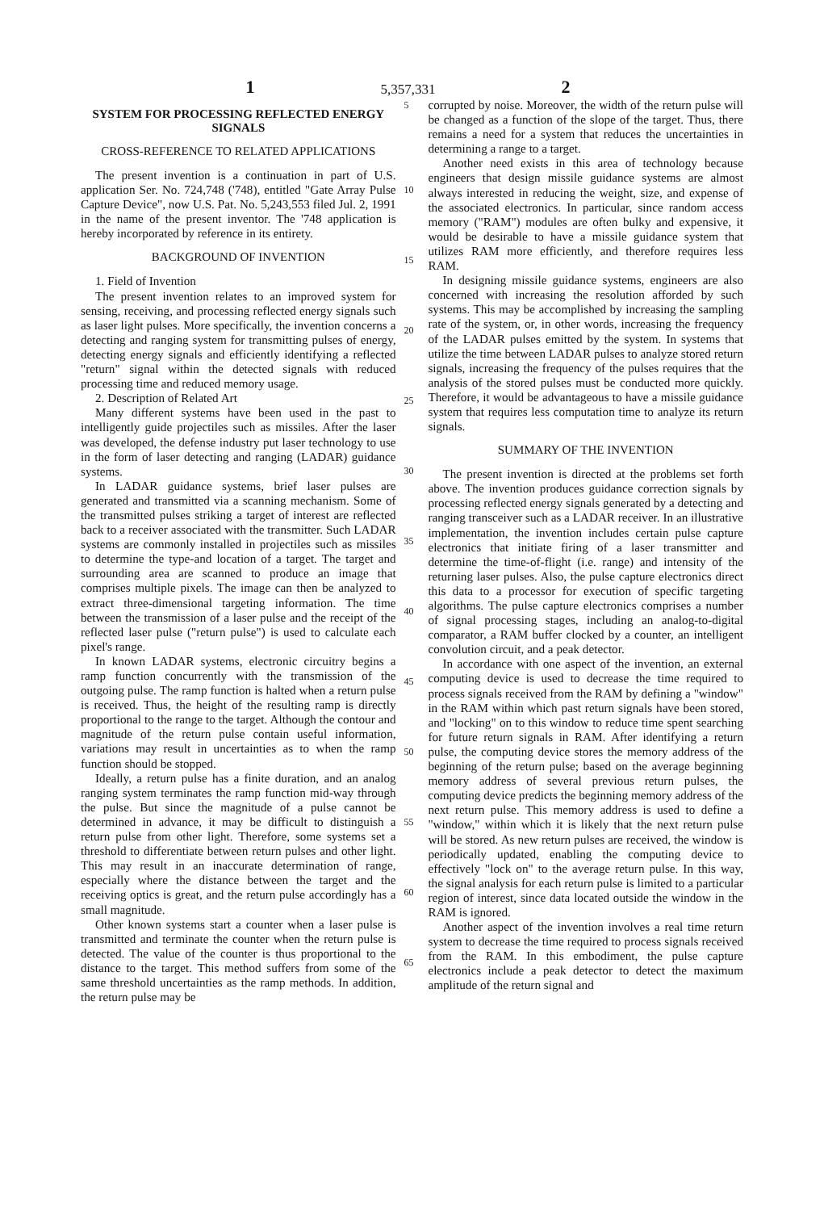1 5,357,331 2
SYSTEM FOR PROCESSING REFLECTED ENERGY SIGNALS
CROSS-REFERENCE TO RELATED APPLICATIONS
The present invention is a continuation in part of U.S. application Ser. No. 724,748 ('748), entitled "Gate Array Pulse Capture Device", now U.S. Pat. No. 5,243,553 filed Jul. 2, 1991 in the name of the present inventor. The '748 application is hereby incorporated by reference in its entirety.
BACKGROUND OF INVENTION
1. Field of Invention
The present invention relates to an improved system for sensing, receiving, and processing reflected energy signals such as laser light pulses. More specifically, the invention concerns a detecting and ranging system for transmitting pulses of energy, detecting energy signals and efficiently identifying a reflected "return" signal within the detected signals with reduced processing time and reduced memory usage.
2. Description of Related Art
Many different systems have been used in the past to intelligently guide projectiles such as missiles. After the laser was developed, the defense industry put laser technology to use in the form of laser detecting and ranging (LADAR) guidance systems.
In LADAR guidance systems, brief laser pulses are generated and transmitted via a scanning mechanism. Some of the transmitted pulses striking a target of interest are reflected back to a receiver associated with the transmitter. Such LADAR systems are commonly installed in projectiles such as missiles to determine the type-and location of a target. The target and surrounding area are scanned to produce an image that comprises multiple pixels. The image can then be analyzed to extract three-dimensional targeting information. The time between the transmission of a laser pulse and the receipt of the reflected laser pulse ("return pulse") is used to calculate each pixel's range.
In known LADAR systems, electronic circuitry begins a ramp function concurrently with the transmission of the outgoing pulse. The ramp function is halted when a return pulse is received. Thus, the height of the resulting ramp is directly proportional to the range to the target. Although the contour and magnitude of the return pulse contain useful information, variations may result in uncertainties as to when the ramp function should be stopped.
Ideally, a return pulse has a finite duration, and an analog ranging system terminates the ramp function mid-way through the pulse. But since the magnitude of a pulse cannot be determined in advance, it may be difficult to distinguish a return pulse from other light. Therefore, some systems set a threshold to differentiate between return pulses and other light. This may result in an inaccurate determination of range, especially where the distance between the target and the receiving optics is great, and the return pulse accordingly has a small magnitude.
Other known systems start a counter when a laser pulse is transmitted and terminate the counter when the return pulse is detected. The value of the counter is thus proportional to the distance to the target. This method suffers from some of the same threshold uncertainties as the ramp methods. In addition, the return pulse may be
5
10
15
20
25
30
35
40
45
50
55
60
65
corrupted by noise. Moreover, the width of the return pulse will be changed as a function of the slope of the target. Thus, there remains a need for a system that reduces the uncertainties in determining a range to a target.
Another need exists in this area of technology because engineers that design missile guidance systems are almost always interested in reducing the weight, size, and expense of the associated electronics. In particular, since random access memory ("RAM") modules are often bulky and expensive, it would be desirable to have a missile guidance system that utilizes RAM more efficiently, and therefore requires less RAM.
In designing missile guidance systems, engineers are also concerned with increasing the resolution afforded by such systems. This may be accomplished by increasing the sampling rate of the system, or, in other words, increasing the frequency of the LADAR pulses emitted by the system. In systems that utilize the time between LADAR pulses to analyze stored return signals, increasing the frequency of the pulses requires that the analysis of the stored pulses must be conducted more quickly. Therefore, it would be advantageous to have a missile guidance system that requires less computation time to analyze its return signals.
SUMMARY OF THE INVENTION
The present invention is directed at the problems set forth above. The invention produces guidance correction signals by processing reflected energy signals generated by a detecting and ranging transceiver such as a LADAR receiver. In an illustrative implementation, the invention includes certain pulse capture electronics that initiate firing of a laser transmitter and determine the time-of-flight (i.e. range) and intensity of the returning laser pulses. Also, the pulse capture electronics direct this data to a processor for execution of specific targeting algorithms. The pulse capture electronics comprises a number of signal processing stages, including an analog-to-digital comparator, a RAM buffer clocked by a counter, an intelligent convolution circuit, and a peak detector.
In accordance with one aspect of the invention, an external computing device is used to decrease the time required to process signals received from the RAM by defining a "window" in the RAM within which past return signals have been stored, and "locking" on to this window to reduce time spent searching for future return signals in RAM. After identifying a return pulse, the computing device stores the memory address of the beginning of the return pulse; based on the average beginning memory address of several previous return pulses, the computing device predicts the beginning memory address of the next return pulse. This memory address is used to define a "window," within which it is likely that the next return pulse will be stored. As new return pulses are received, the window is periodically updated, enabling the computing device to effectively "lock on" to the average return pulse. In this way, the signal analysis for each return pulse is limited to a particular region of interest, since data located outside the window in the RAM is ignored.
Another aspect of the invention involves a real time return system to decrease the time required to process signals received from the RAM. In this embodiment, the pulse capture electronics include a peak detector to detect the maximum amplitude of the return signal and